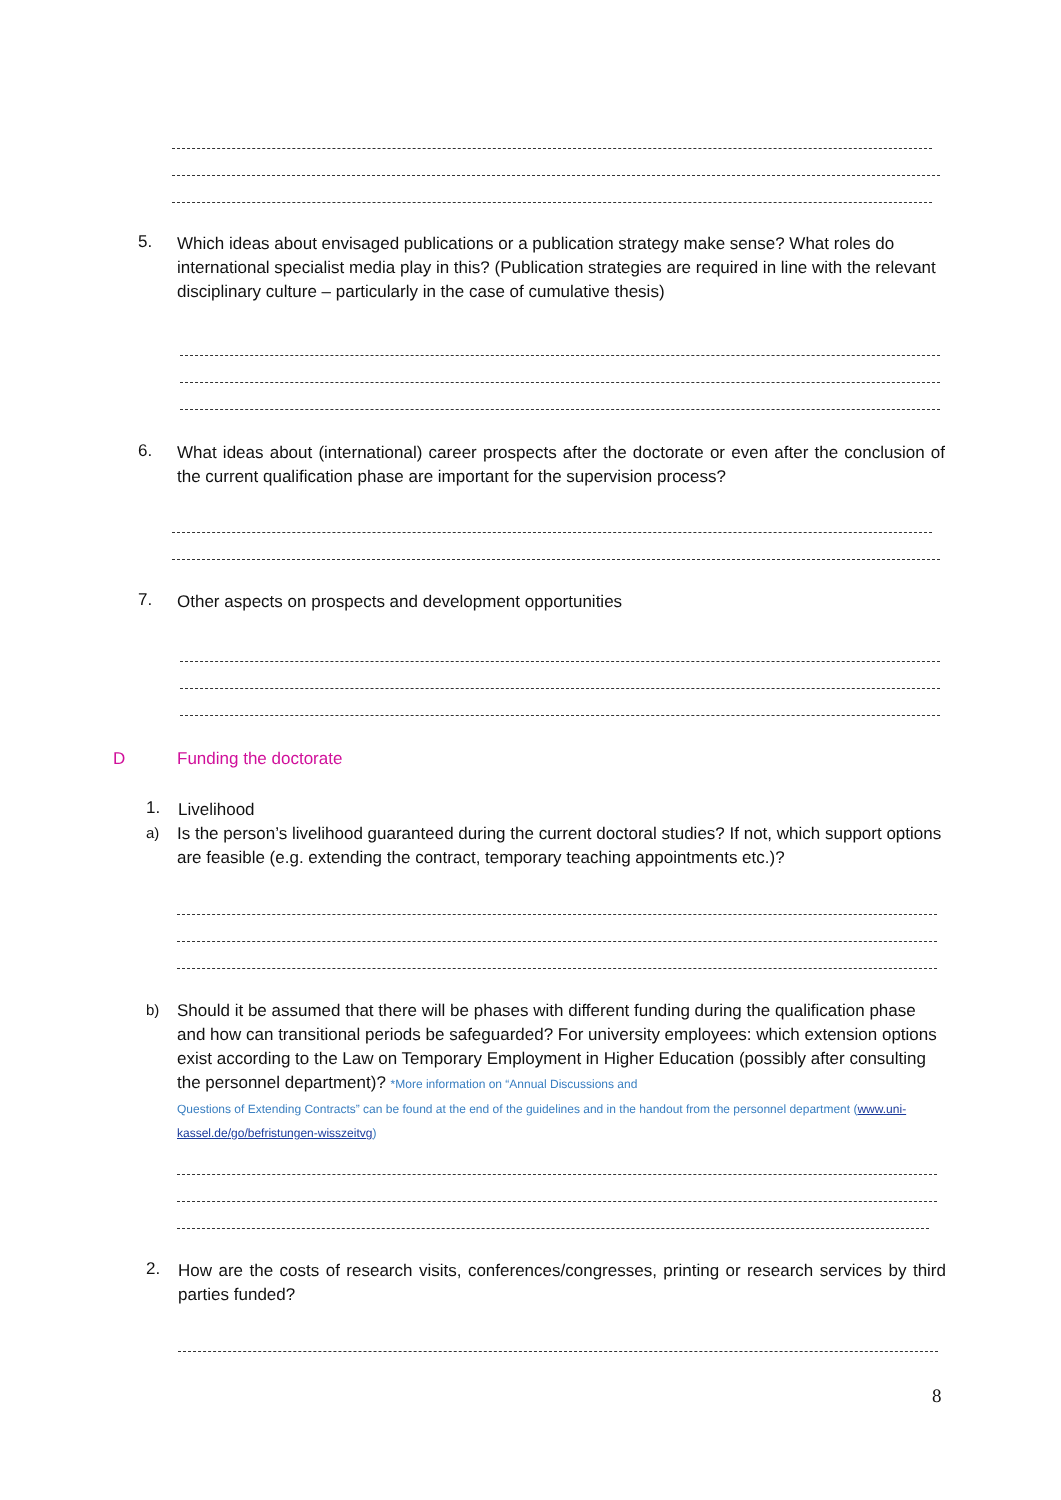5.
Which ideas about envisaged publications or a publication strategy make sense? What roles do international specialist media play in this? (Publication strategies are required in line with the relevant disciplinary culture – particularly in the case of cumulative thesis)
6.
What ideas about (international) career prospects after the doctorate or even after the conclusion of the current qualification phase are important for the supervision process?
7.
Other aspects on prospects and development opportunities
D Funding the doctorate
1. Livelihood
a)
Is the person’s livelihood guaranteed during the current doctoral studies? If not, which support options are feasible (e.g. extending the contract, temporary teaching appointments etc.)?
b)
Should it be assumed that there will be phases with different funding during the qualification phase and how can transitional periods be safeguarded? For university employees: which extension options exist according to the Law on Temporary Employment in Higher Education (possibly after consulting the personnel department)? *More information on “Annual Discussions and
Questions of Extending Contracts” can be found at the end of the guidelines and in the handout from the personnel department (www.uni-kassel.de/go/befristungen-wisszeitvg)
2.
How are the costs of research visits, conferences/congresses, printing or research services by third parties funded?
8